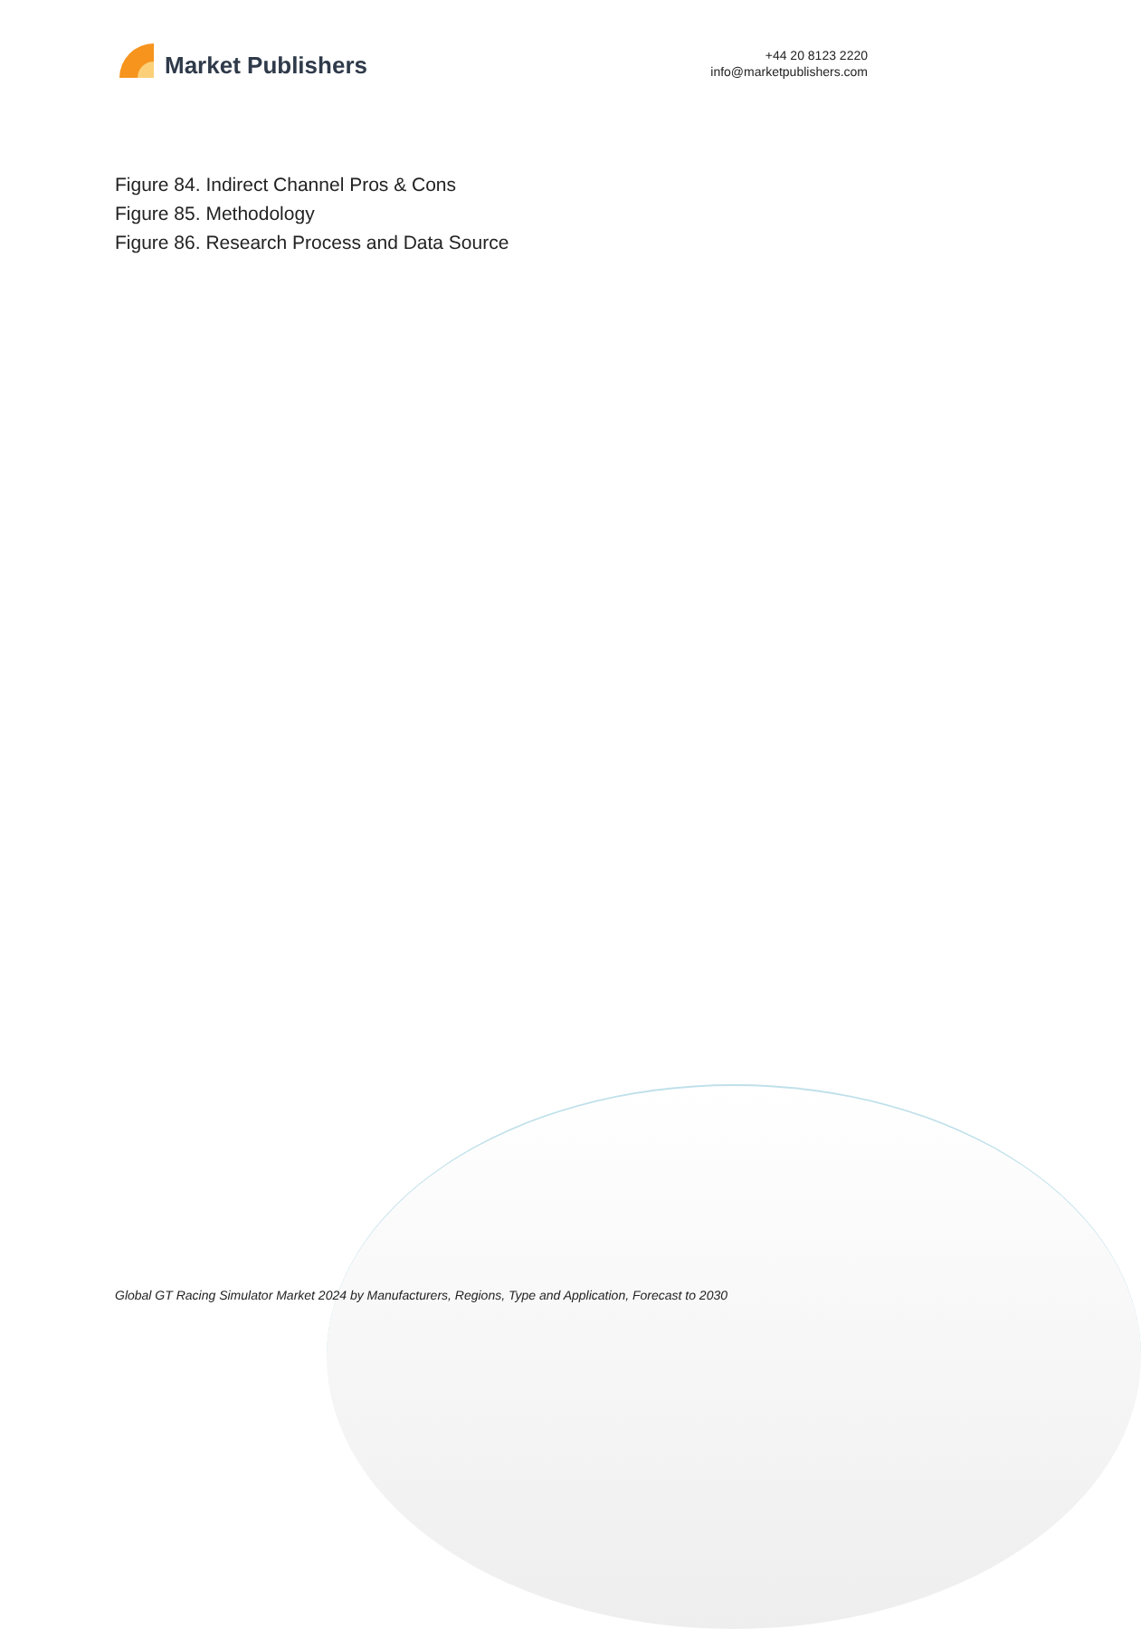Market Publishers
+44 20 8123 2220
info@marketpublishers.com
Figure 84. Indirect Channel Pros & Cons
Figure 85. Methodology
Figure 86. Research Process and Data Source
Global GT Racing Simulator Market 2024 by Manufacturers, Regions, Type and Application, Forecast to 2030